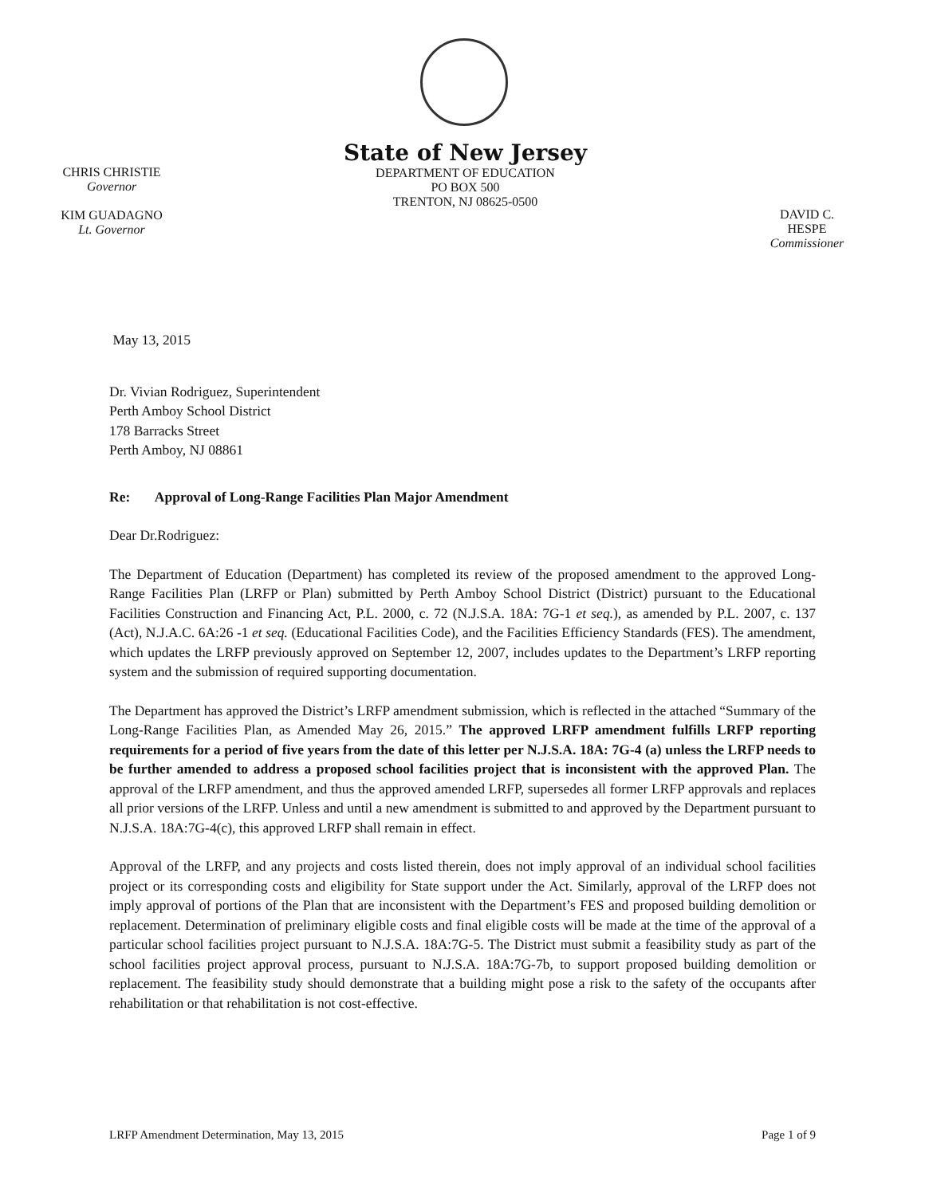CHRIS CHRISTIE
Governor
KIM GUADAGNO
Lt. Governor
State of New Jersey
DEPARTMENT OF EDUCATION
PO BOX 500
TRENTON, NJ 08625-0500
DAVID C. HESPE
Commissioner
May 13, 2015
Dr. Vivian Rodriguez, Superintendent
Perth Amboy School District
178 Barracks Street
Perth Amboy, NJ 08861
Re: Approval of Long-Range Facilities Plan Major Amendment
Dear Dr.Rodriguez:
The Department of Education (Department) has completed its review of the proposed amendment to the approved Long-Range Facilities Plan (LRFP or Plan) submitted by Perth Amboy School District (District) pursuant to the Educational Facilities Construction and Financing Act, P.L. 2000, c. 72 (N.J.S.A. 18A: 7G-1 et seq.), as amended by P.L. 2007, c. 137 (Act), N.J.A.C. 6A:26 -1 et seq. (Educational Facilities Code), and the Facilities Efficiency Standards (FES). The amendment, which updates the LRFP previously approved on September 12, 2007, includes updates to the Department’s LRFP reporting system and the submission of required supporting documentation.
The Department has approved the District’s LRFP amendment submission, which is reflected in the attached “Summary of the Long-Range Facilities Plan, as Amended May 26, 2015.” The approved LRFP amendment fulfills LRFP reporting requirements for a period of five years from the date of this letter per N.J.S.A. 18A: 7G-4 (a) unless the LRFP needs to be further amended to address a proposed school facilities project that is inconsistent with the approved Plan. The approval of the LRFP amendment, and thus the approved amended LRFP, supersedes all former LRFP approvals and replaces all prior versions of the LRFP. Unless and until a new amendment is submitted to and approved by the Department pursuant to N.J.S.A. 18A:7G-4(c), this approved LRFP shall remain in effect.
Approval of the LRFP, and any projects and costs listed therein, does not imply approval of an individual school facilities project or its corresponding costs and eligibility for State support under the Act. Similarly, approval of the LRFP does not imply approval of portions of the Plan that are inconsistent with the Department’s FES and proposed building demolition or replacement. Determination of preliminary eligible costs and final eligible costs will be made at the time of the approval of a particular school facilities project pursuant to N.J.S.A. 18A:7G-5. The District must submit a feasibility study as part of the school facilities project approval process, pursuant to N.J.S.A. 18A:7G-7b, to support proposed building demolition or replacement. The feasibility study should demonstrate that a building might pose a risk to the safety of the occupants after rehabilitation or that rehabilitation is not cost-effective.
LRFP Amendment Determination, May 13, 2015 Page 1 of 9